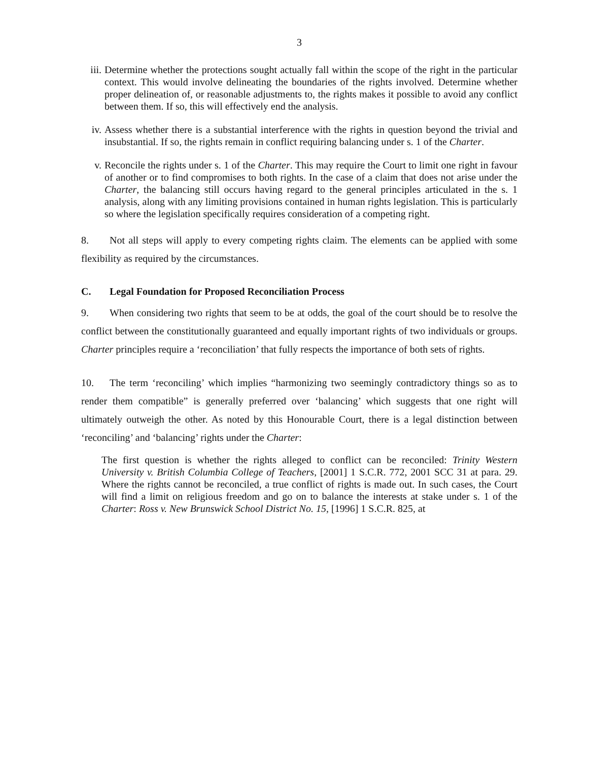3
iii.
Determine whether the protections sought actually fall within the scope of the right in the particular context. This would involve delineating the boundaries of the rights involved. Determine whether proper delineation of, or reasonable adjustments to, the rights makes it possible to avoid any conflict between them. If so, this will effectively end the analysis.
iv. Assess whether there is a substantial interference with the rights in question beyond the trivial and insubstantial. If so, the rights remain in conflict requiring balancing under s. 1 of the Charter.
v. Reconcile the rights under s. 1 of the Charter. This may require the Court to limit one right in favour of another or to find compromises to both rights. In the case of a claim that does not arise under the Charter, the balancing still occurs having regard to the general principles articulated in the s. 1 analysis, along with any limiting provisions contained in human rights legislation. This is particularly so where the legislation specifically requires consideration of a competing right.
8. Not all steps will apply to every competing rights claim. The elements can be applied with some flexibility as required by the circumstances.
C. Legal Foundation for Proposed Reconciliation Process
9. When considering two rights that seem to be at odds, the goal of the court should be to resolve the conflict between the constitutionally guaranteed and equally important rights of two individuals or groups. Charter principles require a ‘reconciliation’ that fully respects the importance of both sets of rights.
10. The term ‘reconciling’ which implies “harmonizing two seemingly contradictory things so as to render them compatible” is generally preferred over ‘balancing’ which suggests that one right will ultimately outweigh the other. As noted by this Honourable Court, there is a legal distinction between ‘reconciling’ and ‘balancing’ rights under the Charter:
The first question is whether the rights alleged to conflict can be reconciled: Trinity Western University v. British Columbia College of Teachers, [2001] 1 S.C.R. 772, 2001 SCC 31 at para. 29. Where the rights cannot be reconciled, a true conflict of rights is made out. In such cases, the Court will find a limit on religious freedom and go on to balance the interests at stake under s. 1 of the Charter: Ross v. New Brunswick School District No. 15, [1996] 1 S.C.R. 825, at